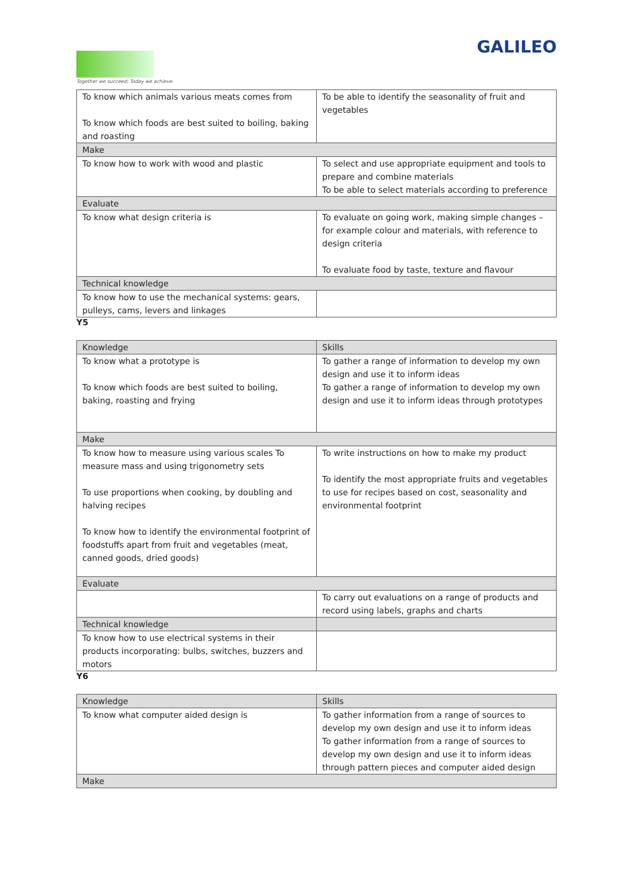Together we succeed; Today we achieve.
GALILEO
| To know which animals various meats comes from To know which foods are best suited to boiling, baking and roasting | To be able to identify the seasonality of fruit and vegetables |
| Make | |
| To know how to work with wood and plastic | To select and use appropriate equipment and tools to prepare and combine materials To be able to select materials according to preference |
| Evaluate | |
| To know what design criteria is | To evaluate on going work, making simple changes – for example colour and materials, with reference to design criteria To evaluate food by taste, texture and flavour |
| Technical knowledge | |
| To know how to use the mechanical systems: gears, pulleys, cams, levers and linkages | |
Y5
| Knowledge | Skills |
| To know what a prototype is To know which foods are best suited to boiling, baking, roasting and frying | To gather a range of information to develop my own design and use it to inform ideas To gather a range of information to develop my own design and use it to inform ideas through prototypes |
| Make | |
| To know how to measure using various scales To measure mass and using trigonometry sets To use proportions when cooking, by doubling and halving recipes To know how to identify the environmental footprint of foodstuffs apart from fruit and vegetables (meat, canned goods, dried goods) | To write instructions on how to make my product To identify the most appropriate fruits and vegetables to use for recipes based on cost, seasonality and environmental footprint |
| Evaluate | |
| | To carry out evaluations on a range of products and record using labels, graphs and charts |
| Technical knowledge | |
| To know how to use electrical systems in their products incorporating: bulbs, switches, buzzers and motors | |
Y6
| Knowledge | Skills |
| To know what computer aided design is | To gather information from a range of sources to develop my own design and use it to inform ideas To gather information from a range of sources to develop my own design and use it to inform ideas through pattern pieces and computer aided design |
| Make | |